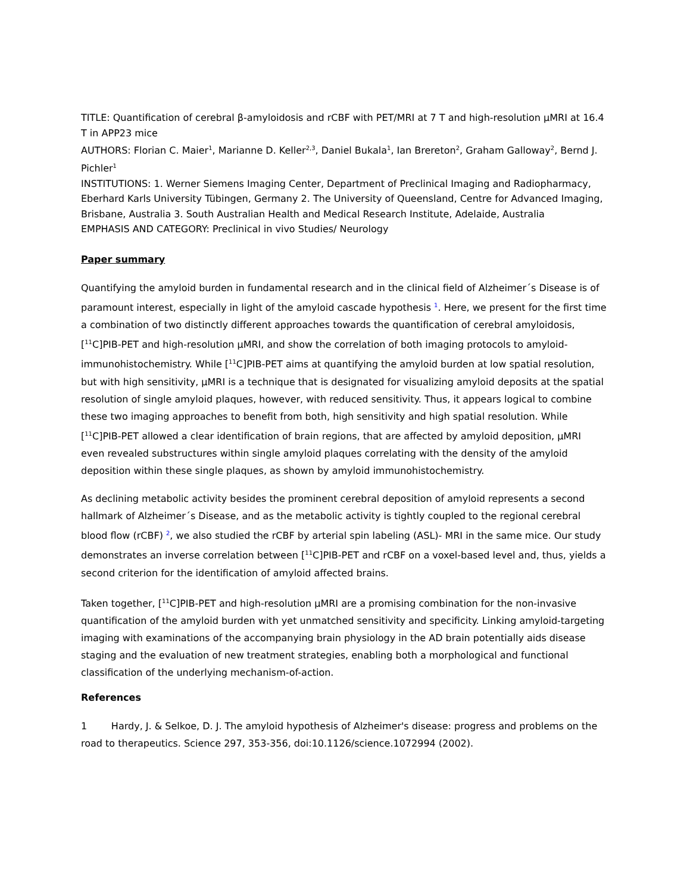TITLE: Quantification of cerebral β-amyloidosis and rCBF with PET/MRI at 7 T and high-resolution µMRI at 16.4 T in APP23 mice
AUTHORS: Florian C. Maier<sup>1</sup>, Marianne D. Keller<sup>2,3</sup>, Daniel Bukala<sup>1</sup>, Ian Brereton<sup>2</sup>, Graham Galloway<sup>2</sup>, Bernd J. Pichler<sup>1</sup>
INSTITUTIONS: 1. Werner Siemens Imaging Center, Department of Preclinical Imaging and Radiopharmacy, Eberhard Karls University Tübingen, Germany 2. The University of Queensland, Centre for Advanced Imaging, Brisbane, Australia 3. South Australian Health and Medical Research Institute, Adelaide, Australia
EMPHASIS AND CATEGORY: Preclinical in vivo Studies/ Neurology
Paper summary
Quantifying the amyloid burden in fundamental research and in the clinical field of Alzheimer´s Disease is of paramount interest, especially in light of the amyloid cascade hypothesis <sup>1</sup>. Here, we present for the first time a combination of two distinctly different approaches towards the quantification of cerebral amyloidosis, [<sup>11</sup>C]PIB-PET and high-resolution µMRI, and show the correlation of both imaging protocols to amyloid-immunohistochemistry. While [<sup>11</sup>C]PIB-PET aims at quantifying the amyloid burden at low spatial resolution, but with high sensitivity, µMRI is a technique that is designated for visualizing amyloid deposits at the spatial resolution of single amyloid plaques, however, with reduced sensitivity. Thus, it appears logical to combine these two imaging approaches to benefit from both, high sensitivity and high spatial resolution. While [<sup>11</sup>C]PIB-PET allowed a clear identification of brain regions, that are affected by amyloid deposition, µMRI even revealed substructures within single amyloid plaques correlating with the density of the amyloid deposition within these single plaques, as shown by amyloid immunohistochemistry.
As declining metabolic activity besides the prominent cerebral deposition of amyloid represents a second hallmark of Alzheimer´s Disease, and as the metabolic activity is tightly coupled to the regional cerebral blood flow (rCBF) <sup>2</sup>, we also studied the rCBF by arterial spin labeling (ASL)- MRI in the same mice. Our study demonstrates an inverse correlation between [<sup>11</sup>C]PIB-PET and rCBF on a voxel-based level and, thus, yields a second criterion for the identification of amyloid affected brains.
Taken together, [<sup>11</sup>C]PIB-PET and high-resolution µMRI are a promising combination for the non-invasive quantification of the amyloid burden with yet unmatched sensitivity and specificity. Linking amyloid-targeting imaging with examinations of the accompanying brain physiology in the AD brain potentially aids disease staging and the evaluation of new treatment strategies, enabling both a morphological and functional classification of the underlying mechanism-of-action.
References
1 Hardy, J. & Selkoe, D. J. The amyloid hypothesis of Alzheimer's disease: progress and problems on the road to therapeutics. Science 297, 353-356, doi:10.1126/science.1072994 (2002).